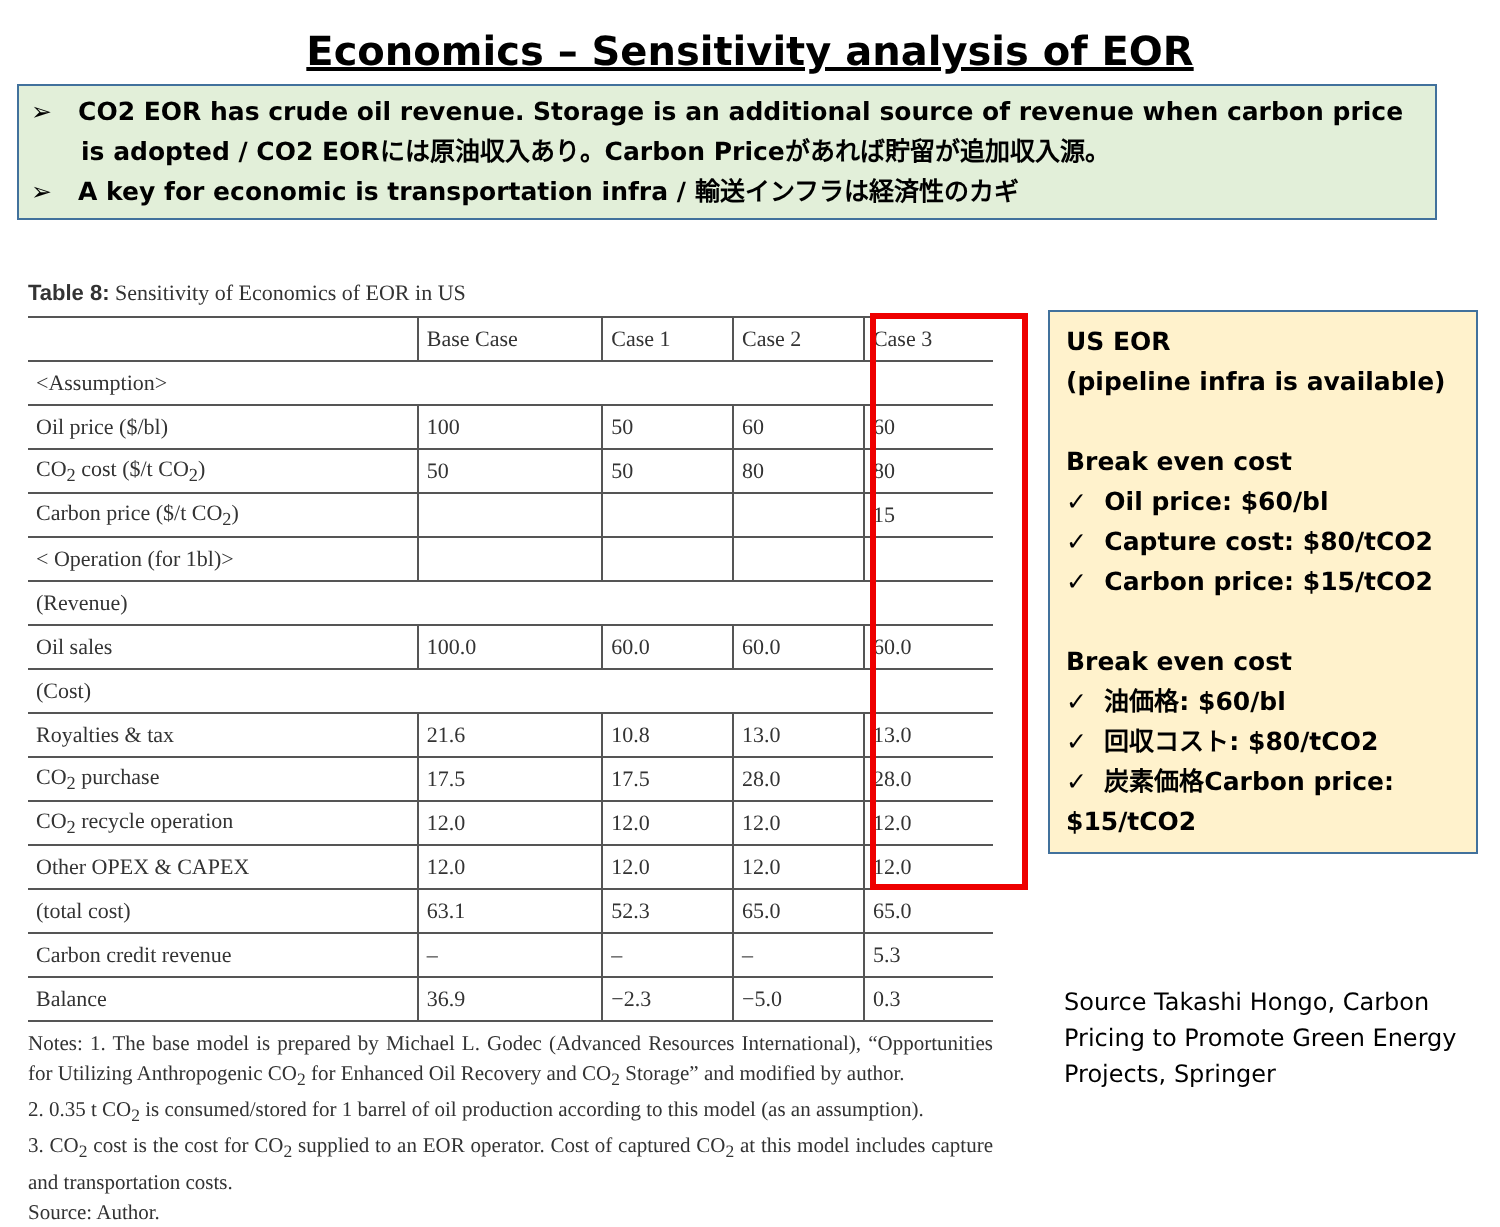Economics – Sensitivity analysis of EOR
➢ CO2 EOR has crude oil revenue. Storage is an additional source of revenue when carbon price is adopted / CO2 EORには原油収入あり。Carbon Priceがあれば貯留が追加収入源。
➢ A key for economic is transportation infra / 輸送インフラは経済性のカギ
Table 8: Sensitivity of Economics of EOR in US
| | Base Case | Case 1 | Case 2 | Case 3 |
| --- | --- | --- | --- | --- |
| <Assumption> | | | | |
| Oil price ($/bl) | 100 | 50 | 60 | 60 |
| CO<sub>2</sub> cost ($/t CO<sub>2</sub>) | 50 | 50 | 80 | 80 |
| Carbon price ($/t CO<sub>2</sub>) | | | | 15 |
| < Operation (for 1bl)> | | | | |
| (Revenue) | | | | |
| Oil sales | 100.0 | 60.0 | 60.0 | 60.0 |
| (Cost) | | | | |
| Royalties & tax | 21.6 | 10.8 | 13.0 | 13.0 |
| CO<sub>2</sub> purchase | 17.5 | 17.5 | 28.0 | 28.0 |
| CO<sub>2</sub> recycle operation | 12.0 | 12.0 | 12.0 | 12.0 |
| Other OPEX & CAPEX | 12.0 | 12.0 | 12.0 | 12.0 |
| (total cost) | 63.1 | 52.3 | 65.0 | 65.0 |
| Carbon credit revenue | – | – | – | 5.3 |
| Balance | 36.9 | −2.3 | −5.0 | 0.3 |
Notes: 1. The base model is prepared by Michael L. Godec (Advanced Resources International), “Opportunities for Utilizing Anthropogenic CO<sub>2</sub> for Enhanced Oil Recovery and CO<sub>2</sub> Storage” and modified by author.
2. 0.35 t CO<sub>2</sub> is consumed/stored for 1 barrel of oil production according to this model (as an assumption).
3. CO<sub>2</sub> cost is the cost for CO<sub>2</sub> supplied to an EOR operator. Cost of captured CO<sub>2</sub> at this model includes capture and transportation costs.
Source: Author.
US EOR
(pipeline infra is available)
Break even cost
✓ Oil price: $60/bl
✓ Capture cost: $80/tCO2
✓ Carbon price: $15/tCO2
Break even cost
✓ 油価格: $60/bl
✓ 回収コスト: $80/tCO2
✓ 炭素価格Carbon price: $15/tCO2
Source Takashi Hongo, Carbon Pricing to Promote Green Energy Projects, Springer